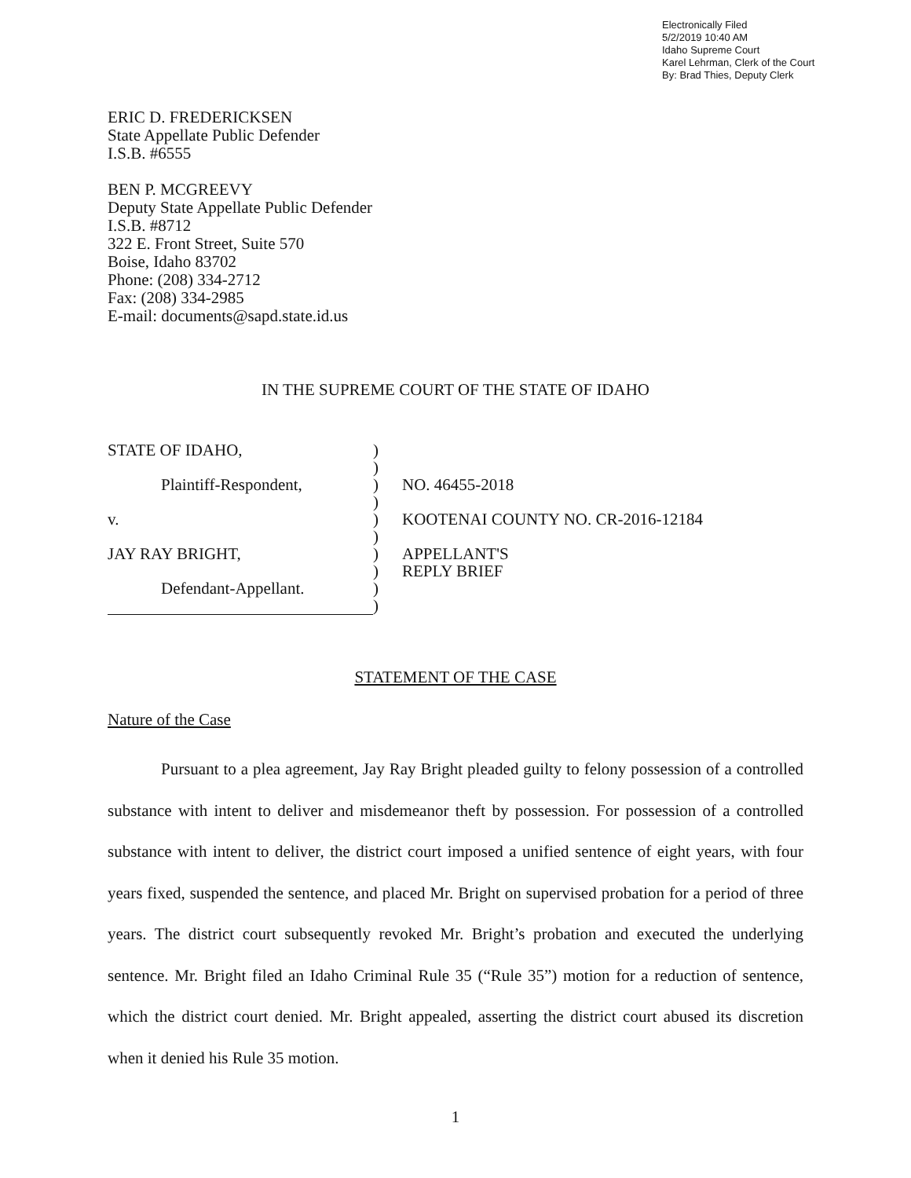Electronically Filed
5/2/2019 10:40 AM
Idaho Supreme Court
Karel Lehrman, Clerk of the Court
By: Brad Thies, Deputy Clerk
ERIC D. FREDERICKSEN
State Appellate Public Defender
I.S.B. #6555
BEN P. MCGREEVY
Deputy State Appellate Public Defender
I.S.B. #8712
322 E. Front Street, Suite 570
Boise, Idaho 83702
Phone: (208) 334-2712
Fax: (208) 334-2985
E-mail: documents@sapd.state.id.us
IN THE SUPREME COURT OF THE STATE OF IDAHO
| STATE OF IDAHO, | ) | |
| | ) | |
| Plaintiff-Respondent, | ) | NO. 46455-2018 |
| | ) | |
| v. | ) | KOOTENAI COUNTY NO. CR-2016-12184 |
| | ) | |
| JAY RAY BRIGHT, | ) | APPELLANT'S |
| | ) | REPLY BRIEF |
| Defendant-Appellant. | ) | |
| | ) | |
STATEMENT OF THE CASE
Nature of the Case
Pursuant to a plea agreement, Jay Ray Bright pleaded guilty to felony possession of a controlled substance with intent to deliver and misdemeanor theft by possession. For possession of a controlled substance with intent to deliver, the district court imposed a unified sentence of eight years, with four years fixed, suspended the sentence, and placed Mr. Bright on supervised probation for a period of three years. The district court subsequently revoked Mr. Bright’s probation and executed the underlying sentence. Mr. Bright filed an Idaho Criminal Rule 35 (“Rule 35”) motion for a reduction of sentence, which the district court denied. Mr. Bright appealed, asserting the district court abused its discretion when it denied his Rule 35 motion.
1